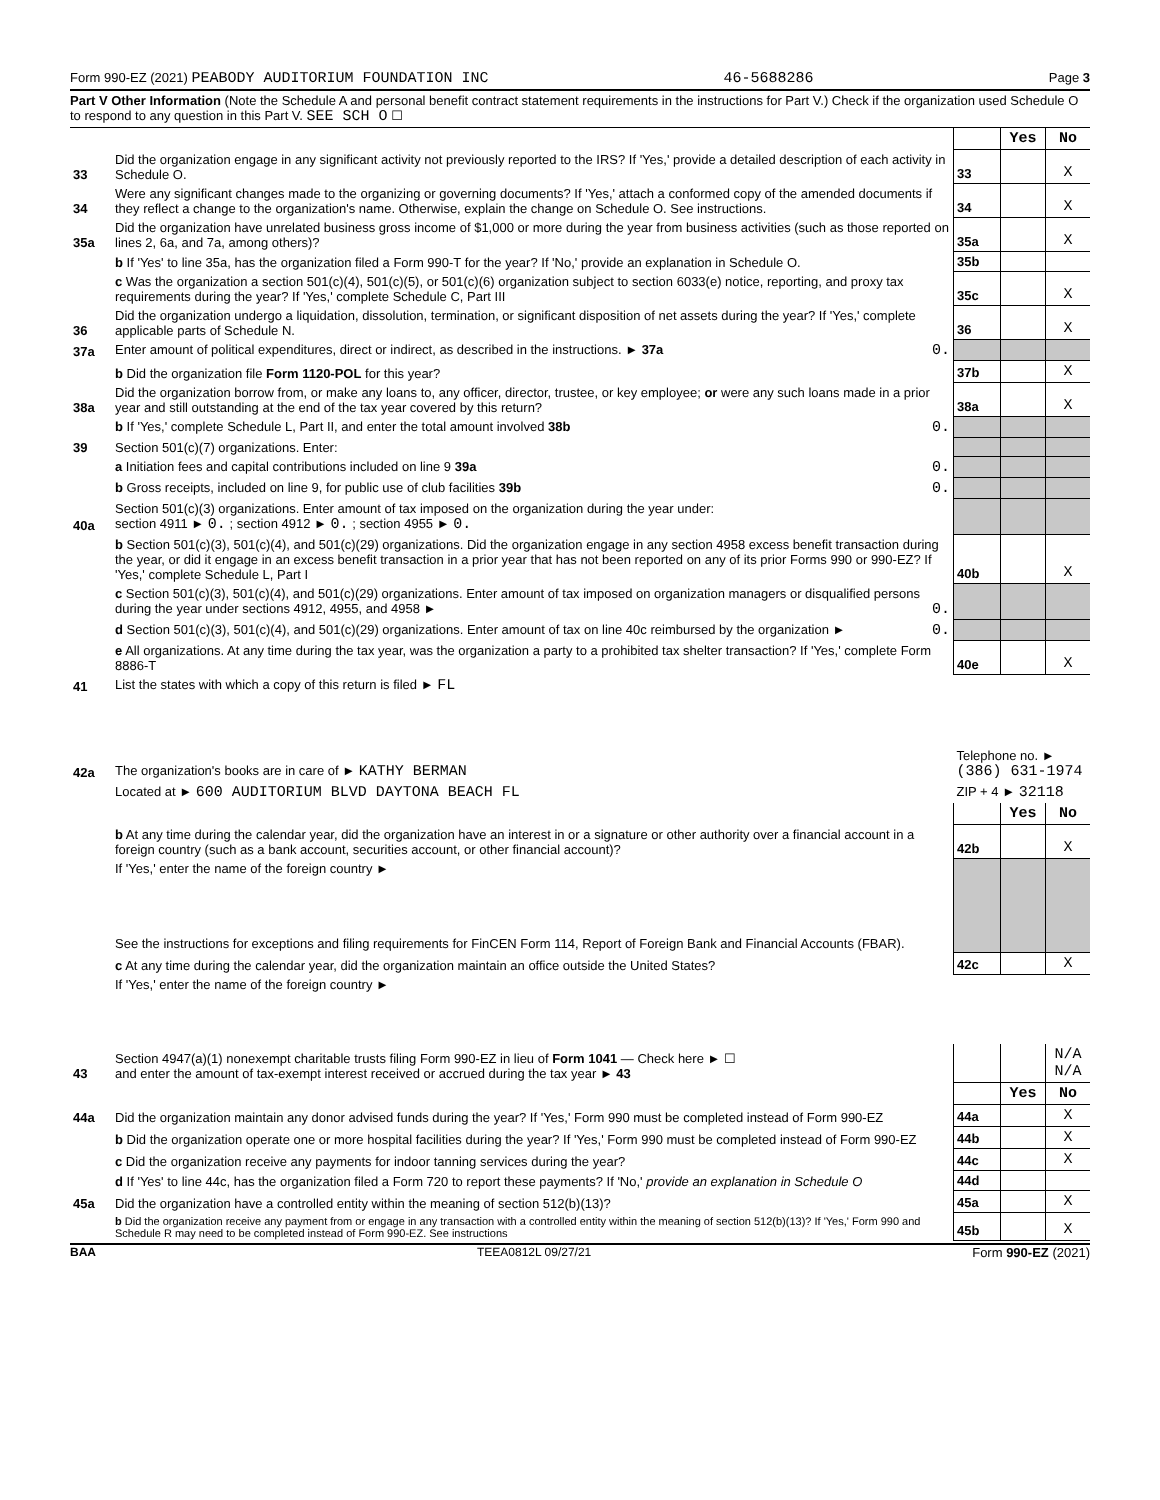Form 990-EZ (2021) PEABODY AUDITORIUM FOUNDATION INC 46-5688286 Page 3
Part V Other Information (Note the Schedule A and personal benefit contract statement requirements in the instructions for Part V.) Check if the organization used Schedule O to respond to any question in this Part V. SEE SCH O ☐
| | | | Yes | No |
| 33 | Did the organization engage in any significant activity not previously reported to the IRS? If 'Yes,' provide a detailed description of each activity in Schedule O. | 33 | | X |
| 34 | Were any significant changes made to the organizing or governing documents? If 'Yes,' attach a conformed copy of the amended documents if they reflect a change to the organization's name. Otherwise, explain the change on Schedule O. See instructions. | 34 | | X |
| 35a | Did the organization have unrelated business gross income of $1,000 or more during the year from business activities (such as those reported on lines 2, 6a, and 7a, among others)? | 35a | | X |
| | b If 'Yes' to line 35a, has the organization filed a Form 990-T for the year? If 'No,' provide an explanation in Schedule O. | 35b | | |
| | c Was the organization a section 501(c)(4), 501(c)(5), or 501(c)(6) organization subject to section 6033(e) notice, reporting, and proxy tax requirements during the year? If 'Yes,' complete Schedule C, Part III | 35c | | X |
| 36 | Did the organization undergo a liquidation, dissolution, termination, or significant disposition of net assets during the year? If 'Yes,' complete applicable parts of Schedule N. | 36 | | X |
| 37a | Enter amount of political expenditures, direct or indirect, as described in the instructions. ► 37a 0. | | | |
| | b Did the organization file Form 1120-POL for this year? | 37b | | X |
| 38a | Did the organization borrow from, or make any loans to, any officer, director, trustee, or key employee; or were any such loans made in a prior year and still outstanding at the end of the tax year covered by this return? | 38a | | X |
| | b If 'Yes,' complete Schedule L, Part II, and enter the total amount involved 38b 0. | | | |
| 39 | Section 501(c)(7) organizations. Enter: | | | |
| | a Initiation fees and capital contributions included on line 9 39a 0. | | | |
| | b Gross receipts, included on line 9, for public use of club facilities 39b 0. | | | |
| 40a | Section 501(c)(3) organizations. Enter amount of tax imposed on the organization during the year under: section 4911 ► 0. ; section 4912 ► 0. ; section 4955 ► 0. | | | |
| | b Section 501(c)(3), 501(c)(4), and 501(c)(29) organizations. Did the organization engage in any section 4958 excess benefit transaction during the year, or did it engage in an excess benefit transaction in a prior year that has not been reported on any of its prior Forms 990 or 990-EZ? If 'Yes,' complete Schedule L, Part I | 40b | | X |
| | c Section 501(c)(3), 501(c)(4), and 501(c)(29) organizations. Enter amount of tax imposed on organization managers or disqualified persons during the year under sections 4912, 4955, and 4958 ► 0. | | | |
| | d Section 501(c)(3), 501(c)(4), and 501(c)(29) organizations. Enter amount of tax on line 40c reimbursed by the organization ► 0. | | | |
| | e All organizations. At any time during the tax year, was the organization a party to a prohibited tax shelter transaction? If 'Yes,' complete Form 8886-T | 40e | | X |
| 41 | List the states with which a copy of this return is filed ► FL | | | |
| 42a | The organization's books are in care of ► KATHY BERMAN | Telephone no. ► (386) 631-1974 | | |
| | Located at ► 600 AUDITORIUM BLVD DAYTONA BEACH FL | ZIP + 4 ► 32118 | | |
| | | | Yes | No |
| | b At any time during the calendar year, did the organization have an interest in or a signature or other authority over a financial account in a foreign country (such as a bank account, securities account, or other financial account)? | 42b | | X |
| | If 'Yes,' enter the name of the foreign country ► See the instructions for exceptions and filing requirements for FinCEN Form 114, Report of Foreign Bank and Financial Accounts (FBAR). | | | |
| | c At any time during the calendar year, did the organization maintain an office outside the United States? | 42c | | X |
| | If 'Yes,' enter the name of the foreign country ► | | | |
| 43 | Section 4947(a)(1) nonexempt charitable trusts filing Form 990-EZ in lieu of Form 1041 — Check here ► ☐ and enter the amount of tax-exempt interest received or accrued during the tax year ► 43 | | | N/A N/A |
| | | | Yes | No |
| 44a | Did the organization maintain any donor advised funds during the year? If 'Yes,' Form 990 must be completed instead of Form 990-EZ | 44a | | X |
| | b Did the organization operate one or more hospital facilities during the year? If 'Yes,' Form 990 must be completed instead of Form 990-EZ | 44b | | X |
| | c Did the organization receive any payments for indoor tanning services during the year? | 44c | | X |
| | d If 'Yes' to line 44c, has the organization filed a Form 720 to report these payments? If 'No,' provide an explanation in Schedule O | 44d | | |
| 45a | Did the organization have a controlled entity within the meaning of section 512(b)(13)? | 45a | | X |
| | b Did the organization receive any payment from or engage in any transaction with a controlled entity within the meaning of section 512(b)(13)? If 'Yes,' Form 990 and Schedule R may need to be completed instead of Form 990-EZ. See instructions | 45b | | X |
BAA TEEA0812L 09/27/21 Form 990-EZ (2021)